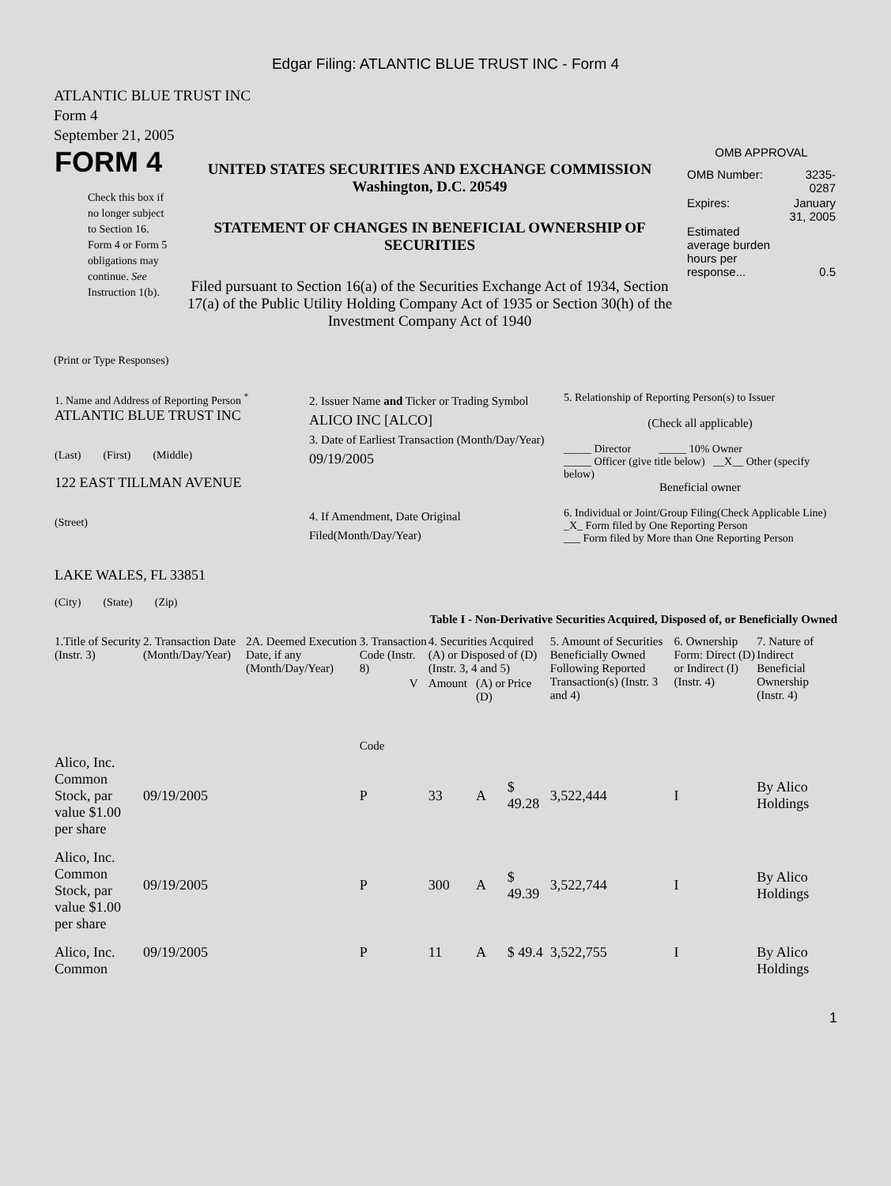Edgar Filing: ATLANTIC BLUE TRUST INC - Form 4
ATLANTIC BLUE TRUST INC
Form 4
September 21, 2005
| FORM 4 Check this box if no longer subject to Section 16. Form 4 or Form 5 obligations may continue. See Instruction 1(b). | UNITED STATES SECURITIES AND EXCHANGE COMMISSION Washington, D.C. 20549 STATEMENT OF CHANGES IN BENEFICIAL OWNERSHIP OF SECURITIES Filed pursuant to Section 16(a) of the Securities Exchange Act of 1934, Section 17(a) of the Public Utility Holding Company Act of 1935 or Section 30(h) of the Investment Company Act of 1940 | OMB APPROVAL / OMB Number: / 3235-0287 / / Expires: / January 31, 2005 / / Estimated average burden hours per response... / 0.5 / |
(Print or Type Responses)
| 1. Name and Address of Reporting Person <sup>*</sup> ATLANTIC BLUE TRUST INC (Last) (First) (Middle) 122 EAST TILLMAN AVENUE (Street) LAKE WALES, FL 33851 (City) (State) (Zip) | 2. Issuer Name and Ticker or Trading Symbol ALICO INC [ALCO] 3. Date of Earliest Transaction (Month/Day/Year) 09/19/2005 4. If Amendment, Date Original Filed(Month/Day/Year) | 5. Relationship of Reporting Person(s) to Issuer (Check all applicable) _____ Director _____ 10% Owner _____ Officer (give title below) __X__ Other (specify below) Beneficial owner 6. Individual or Joint/Group Filing(Check Applicable Line) _X_ Form filed by One Reporting Person ___ Form filed by More than One Reporting Person |
Table I - Non-Derivative Securities Acquired, Disposed of, or Beneficially Owned
| 1.Title of Security (Instr. 3) | 2. Transaction Date (Month/Day/Year) | 2A. Deemed Execution Date, if any (Month/Day/Year) | 3. Transaction Code (Instr. 8) | | 4. Securities Acquired (A) or Disposed of (D) (Instr. 3, 4 and 5) | | | 5. Amount of Securities Beneficially Owned Following Reported Transaction(s) (Instr. 3 and 4) | 6. Ownership Form: Direct (D) or Indirect (I) (Instr. 4) | 7. Nature of Indirect Beneficial Ownership (Instr. 4) |
| --- | --- | --- | --- | --- | --- | --- | --- | --- | --- | --- |
| | | | Code | V | Amount | (A) or (D) | Price | | | |
| Alico, Inc. Common Stock, par value $1.00 per share | 09/19/2005 | | P | | 33 | A | $ 49.28 | 3,522,444 | I | By Alico Holdings |
| Alico, Inc. Common Stock, par value $1.00 per share | 09/19/2005 | | P | | 300 | A | $ 49.39 | 3,522,744 | I | By Alico Holdings |
| Alico, Inc. Common | 09/19/2005 | | P | | 11 | A | $ 49.4 | 3,522,755 | I | By Alico Holdings |
1